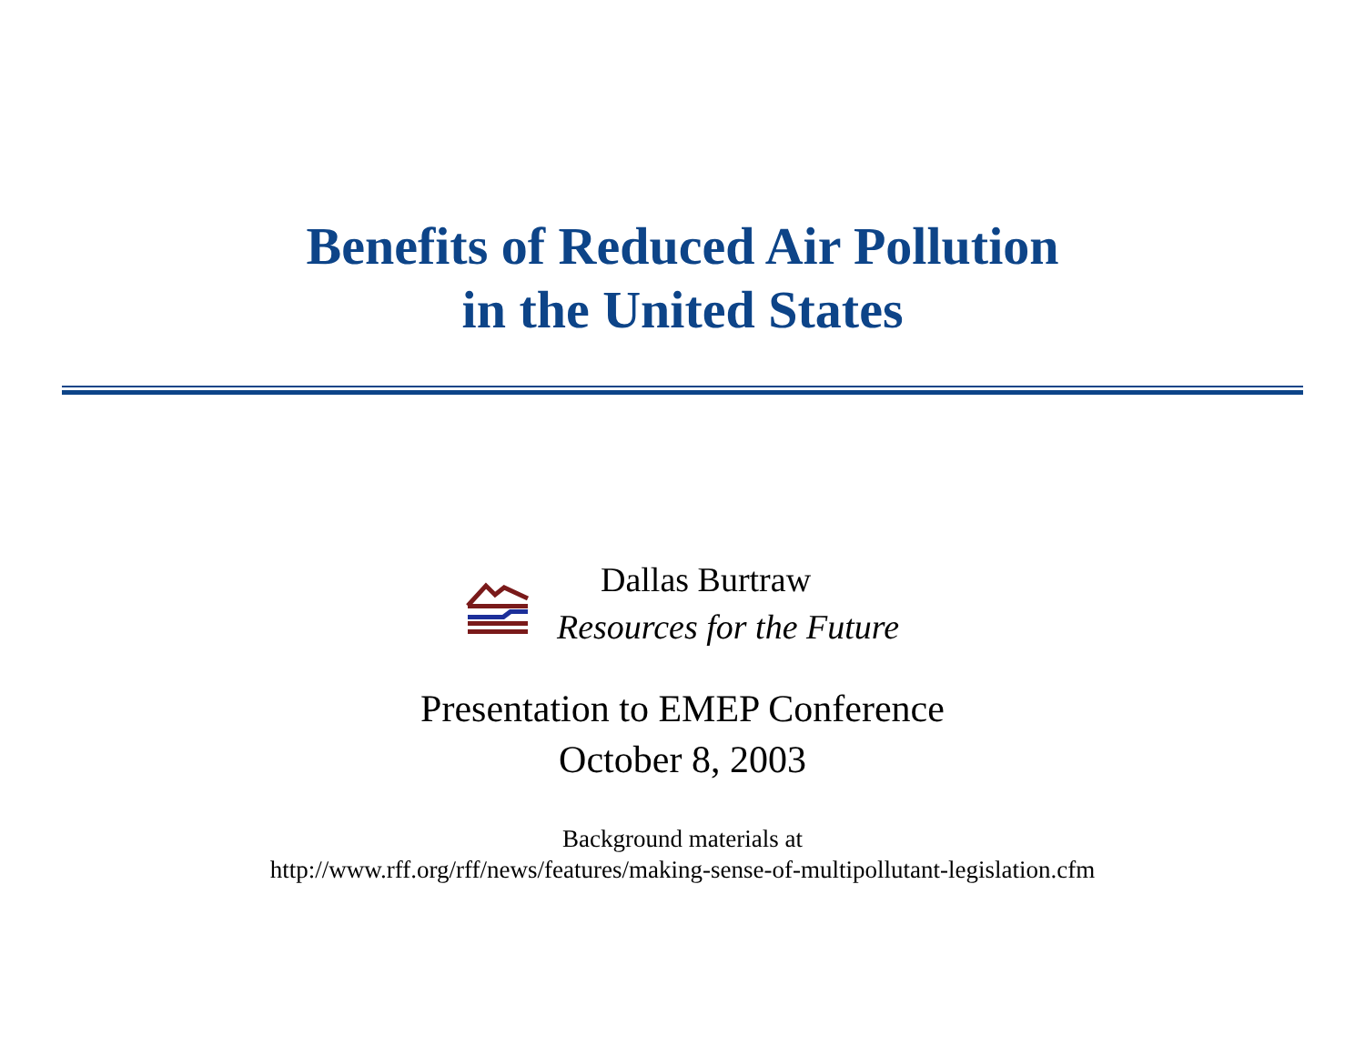Benefits of Reduced Air Pollution
in the United States
Dallas Burtraw
Resources for the Future
Presentation to EMEP Conference
October 8, 2003
Background materials at
http://www.rff.org/rff/news/features/making-sense-of-multipollutant-legislation.cfm